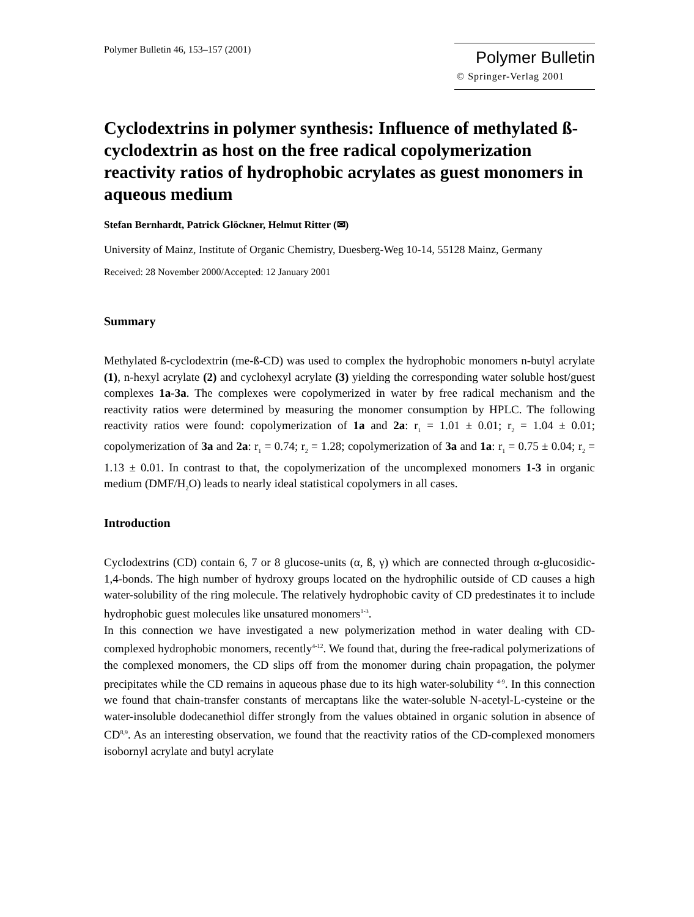Polymer Bulletin 46, 153–157 (2001)
Polymer Bulletin
© Springer-Verlag 2001
Cyclodextrins in polymer synthesis: Influence of methylated ß-cyclodextrin as host on the free radical copolymerization reactivity ratios of hydrophobic acrylates as guest monomers in aqueous medium
Stefan Bernhardt, Patrick Glöckner, Helmut Ritter (✉)
University of Mainz, Institute of Organic Chemistry, Duesberg-Weg 10-14, 55128 Mainz, Germany
Received: 28 November 2000/Accepted: 12 January 2001
Summary
Methylated ß-cyclodextrin (me-ß-CD) was used to complex the hydrophobic monomers n-butyl acrylate (1), n-hexyl acrylate (2) and cyclohexyl acrylate (3) yielding the corresponding water soluble host/guest complexes 1a-3a. The complexes were copolymerized in water by free radical mechanism and the reactivity ratios were determined by measuring the monomer consumption by HPLC. The following reactivity ratios were found: copolymerization of 1a and 2a: r<sub>1</sub> = 1.01 ± 0.01; r<sub>2</sub> = 1.04 ± 0.01; copolymerization of 3a and 2a: r<sub>1</sub> = 0.74; r<sub>2</sub> = 1.28; copolymerization of 3a and 1a: r<sub>1</sub> = 0.75 ± 0.04; r<sub>2</sub> = 1.13 ± 0.01. In contrast to that, the copolymerization of the uncomplexed monomers 1-3 in organic medium (DMF/H<sub>2</sub>O) leads to nearly ideal statistical copolymers in all cases.
Introduction
Cyclodextrins (CD) contain 6, 7 or 8 glucose-units (α, ß, γ) which are connected through α-glucosidic-1,4-bonds. The high number of hydroxy groups located on the hydrophilic outside of CD causes a high water-solubility of the ring molecule. The relatively hydrophobic cavity of CD predestinates it to include hydrophobic guest molecules like unsatured monomers<sup>1-3</sup>.
In this connection we have investigated a new polymerization method in water dealing with CD-complexed hydrophobic monomers, recently<sup>4-12</sup>. We found that, during the free-radical polymerizations of the complexed monomers, the CD slips off from the monomer during chain propagation, the polymer precipitates while the CD remains in aqueous phase due to its high water-solubility <sup>4-9</sup>. In this connection we found that chain-transfer constants of mercaptans like the water-soluble N-acetyl-L-cysteine or the water-insoluble dodecanethiol differ strongly from the values obtained in organic solution in absence of CD<sup>8,9</sup>. As an interesting observation, we found that the reactivity ratios of the CD-complexed monomers isobornyl acrylate and butyl acrylate